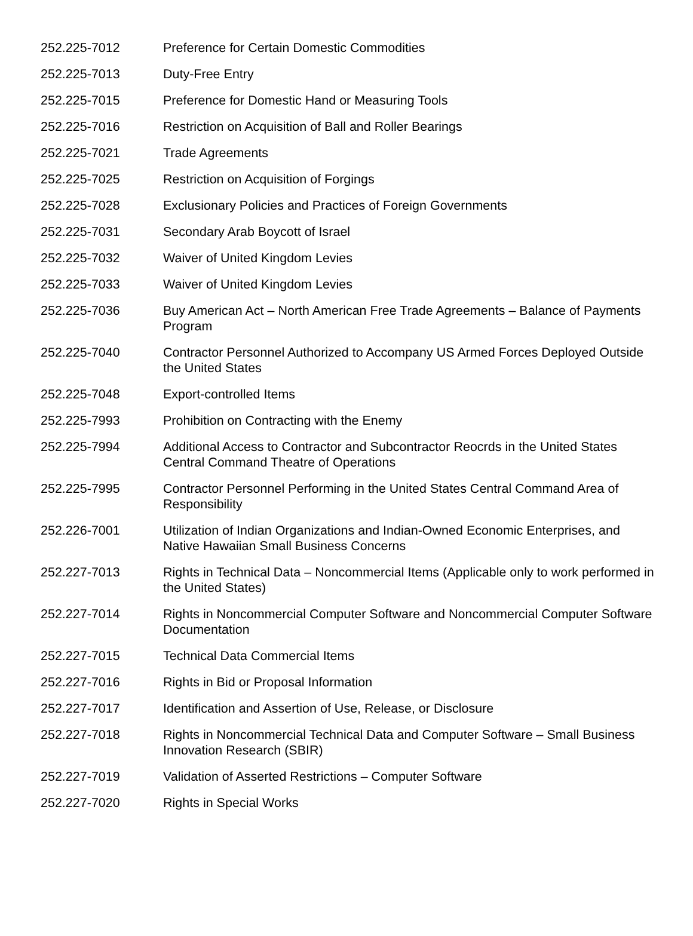| 252.225-7012 | Preference for Certain Domestic Commodities |
| 252.225-7013 | Duty-Free Entry |
| 252.225-7015 | Preference for Domestic Hand or Measuring Tools |
| 252.225-7016 | Restriction on Acquisition of Ball and Roller Bearings |
| 252.225-7021 | Trade Agreements |
| 252.225-7025 | Restriction on Acquisition of Forgings |
| 252.225-7028 | Exclusionary Policies and Practices of Foreign Governments |
| 252.225-7031 | Secondary Arab Boycott of Israel |
| 252.225-7032 | Waiver of United Kingdom Levies |
| 252.225-7033 | Waiver of United Kingdom Levies |
| 252.225-7036 | Buy American Act – North American Free Trade Agreements – Balance of Payments Program |
| 252.225-7040 | Contractor Personnel Authorized to Accompany US Armed Forces Deployed Outside the United States |
| 252.225-7048 | Export-controlled Items |
| 252.225-7993 | Prohibition on Contracting with the Enemy |
| 252.225-7994 | Additional Access to Contractor and Subcontractor Reocrds in the United States Central Command Theatre of Operations |
| 252.225-7995 | Contractor Personnel Performing in the United States Central Command Area of Responsibility |
| 252.226-7001 | Utilization of Indian Organizations and Indian-Owned Economic Enterprises, and Native Hawaiian Small Business Concerns |
| 252.227-7013 | Rights in Technical Data – Noncommercial Items (Applicable only to work performed in the United States) |
| 252.227-7014 | Rights in Noncommercial Computer Software and Noncommercial Computer Software Documentation |
| 252.227-7015 | Technical Data Commercial Items |
| 252.227-7016 | Rights in Bid or Proposal Information |
| 252.227-7017 | Identification and Assertion of Use, Release, or Disclosure |
| 252.227-7018 | Rights in Noncommercial Technical Data and Computer Software – Small Business Innovation Research (SBIR) |
| 252.227-7019 | Validation of Asserted Restrictions – Computer Software |
| 252.227-7020 | Rights in Special Works |